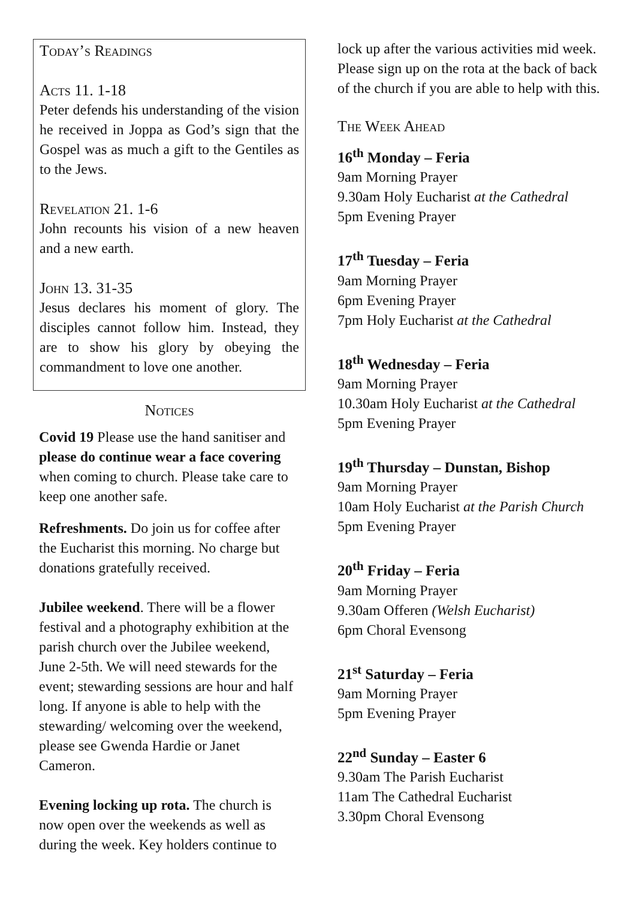Today’s Readings
Acts 11. 1-18
Peter defends his understanding of the vision he received in Joppa as God’s sign that the Gospel was as much a gift to the Gentiles as to the Jews.
Revelation 21. 1-6
John recounts his vision of a new heaven and a new earth.
John 13. 31-35
Jesus declares his moment of glory. The disciples cannot follow him. Instead, they are to show his glory by obeying the commandment to love one another.
Notices
Covid 19 Please use the hand sanitiser and please do continue wear a face covering when coming to church. Please take care to keep one another safe.
Refreshments. Do join us for coffee after the Eucharist this morning. No charge but donations gratefully received.
Jubilee weekend. There will be a flower festival and a photography exhibition at the parish church over the Jubilee weekend, June 2-5th. We will need stewards for the event; stewarding sessions are hour and half long. If anyone is able to help with the stewarding/ welcoming over the weekend, please see Gwenda Hardie or Janet Cameron.
Evening locking up rota. The church is now open over the weekends as well as during the week. Key holders continue to
lock up after the various activities mid week. Please sign up on the rota at the back of back of the church if you are able to help with this.
The Week Ahead
16<sup>th</sup> Monday – Feria
9am Morning Prayer
9.30am Holy Eucharist at the Cathedral
5pm Evening Prayer
17<sup>th</sup> Tuesday – Feria
9am Morning Prayer
6pm Evening Prayer
7pm Holy Eucharist at the Cathedral
18<sup>th</sup> Wednesday – Feria
9am Morning Prayer
10.30am Holy Eucharist at the Cathedral
5pm Evening Prayer
19<sup>th</sup> Thursday – Dunstan, Bishop
9am Morning Prayer
10am Holy Eucharist at the Parish Church
5pm Evening Prayer
20<sup>th</sup> Friday – Feria
9am Morning Prayer
9.30am Offeren (Welsh Eucharist)
6pm Choral Evensong
21<sup>st</sup> Saturday – Feria
9am Morning Prayer
5pm Evening Prayer
22<sup>nd</sup> Sunday – Easter 6
9.30am The Parish Eucharist
11am The Cathedral Eucharist
3.30pm Choral Evensong